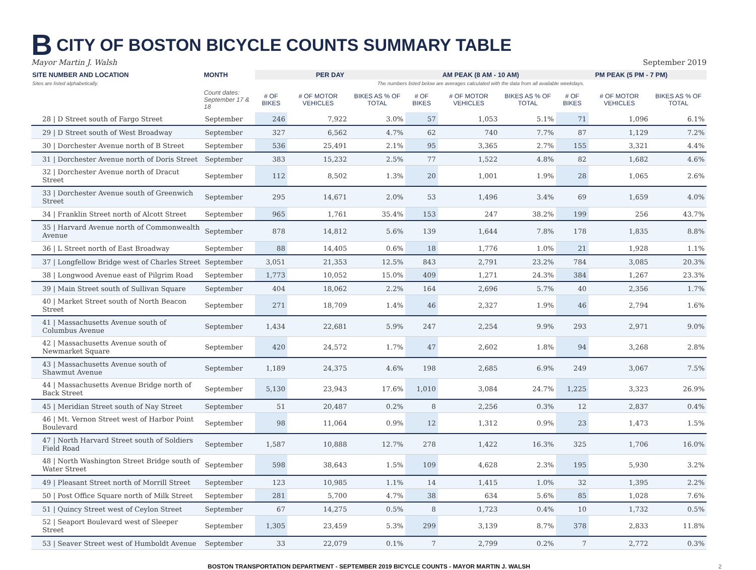B CITY OF BOSTON BICYCLE COUNTS SUMMARY TABLE
Mayor Martin J. Walsh September 2019
| SITE NUMBER AND LOCATION | MONTH | PER DAY | | | AM PEAK (8 AM - 10 AM) | | | PM PEAK (5 PM - 7 PM) | | |
| --- | --- | --- | --- | --- | --- | --- | --- | --- | --- | --- |
| Sites are listed alphabetically. | | The numbers listed below are averages calculated with the data from all available weekdays. | | | | | | | | |
| | Count dates: September 17 & 18 | # OF BIKES | # OF MOTOR VEHICLES | BIKES AS % OF TOTAL | # OF BIKES | # OF MOTOR VEHICLES | BIKES AS % OF TOTAL | # OF BIKES | # OF MOTOR VEHICLES | BIKES AS % OF TOTAL |
| 28 / D Street south of Fargo Street | September | 246 | 7,922 | 3.0% | 57 | 1,053 | 5.1% | 71 | 1,096 | 6.1% |
| 29 / D Street south of West Broadway | September | 327 | 6,562 | 4.7% | 62 | 740 | 7.7% | 87 | 1,129 | 7.2% |
| 30 / Dorchester Avenue north of B Street | September | 536 | 25,491 | 2.1% | 95 | 3,365 | 2.7% | 155 | 3,321 | 4.4% |
| 31 / Dorchester Avenue north of Doris Street | September | 383 | 15,232 | 2.5% | 77 | 1,522 | 4.8% | 82 | 1,682 | 4.6% |
| 32 / Dorchester Avenue north of Dracut Street | September | 112 | 8,502 | 1.3% | 20 | 1,001 | 1.9% | 28 | 1,065 | 2.6% |
| 33 / Dorchester Avenue south of Greenwich Street | September | 295 | 14,671 | 2.0% | 53 | 1,496 | 3.4% | 69 | 1,659 | 4.0% |
| 34 / Franklin Street north of Alcott Street | September | 965 | 1,761 | 35.4% | 153 | 247 | 38.2% | 199 | 256 | 43.7% |
| 35 / Harvard Avenue north of Commonwealth Avenue | September | 878 | 14,812 | 5.6% | 139 | 1,644 | 7.8% | 178 | 1,835 | 8.8% |
| 36 / L Street north of East Broadway | September | 88 | 14,405 | 0.6% | 18 | 1,776 | 1.0% | 21 | 1,928 | 1.1% |
| 37 / Longfellow Bridge west of Charles Street | September | 3,051 | 21,353 | 12.5% | 843 | 2,791 | 23.2% | 784 | 3,085 | 20.3% |
| 38 / Longwood Avenue east of Pilgrim Road | September | 1,773 | 10,052 | 15.0% | 409 | 1,271 | 24.3% | 384 | 1,267 | 23.3% |
| 39 / Main Street south of Sullivan Square | September | 404 | 18,062 | 2.2% | 164 | 2,696 | 5.7% | 40 | 2,356 | 1.7% |
| 40 / Market Street south of North Beacon Street | September | 271 | 18,709 | 1.4% | 46 | 2,327 | 1.9% | 46 | 2,794 | 1.6% |
| 41 / Massachusetts Avenue south of Columbus Avenue | September | 1,434 | 22,681 | 5.9% | 247 | 2,254 | 9.9% | 293 | 2,971 | 9.0% |
| 42 / Massachusetts Avenue south of Newmarket Square | September | 420 | 24,572 | 1.7% | 47 | 2,602 | 1.8% | 94 | 3,268 | 2.8% |
| 43 / Massachusetts Avenue south of Shawmut Avenue | September | 1,189 | 24,375 | 4.6% | 198 | 2,685 | 6.9% | 249 | 3,067 | 7.5% |
| 44 / Massachusetts Avenue Bridge north of Back Street | September | 5,130 | 23,943 | 17.6% | 1,010 | 3,084 | 24.7% | 1,225 | 3,323 | 26.9% |
| 45 / Meridian Street south of Nay Street | September | 51 | 20,487 | 0.2% | 8 | 2,256 | 0.3% | 12 | 2,837 | 0.4% |
| 46 / Mt. Vernon Street west of Harbor Point Boulevard | September | 98 | 11,064 | 0.9% | 12 | 1,312 | 0.9% | 23 | 1,473 | 1.5% |
| 47 / North Harvard Street south of Soldiers Field Road | September | 1,587 | 10,888 | 12.7% | 278 | 1,422 | 16.3% | 325 | 1,706 | 16.0% |
| 48 / North Washington Street Bridge south of Water Street | September | 598 | 38,643 | 1.5% | 109 | 4,628 | 2.3% | 195 | 5,930 | 3.2% |
| 49 / Pleasant Street north of Morrill Street | September | 123 | 10,985 | 1.1% | 14 | 1,415 | 1.0% | 32 | 1,395 | 2.2% |
| 50 / Post Office Square north of Milk Street | September | 281 | 5,700 | 4.7% | 38 | 634 | 5.6% | 85 | 1,028 | 7.6% |
| 51 / Quincy Street west of Ceylon Street | September | 67 | 14,275 | 0.5% | 8 | 1,723 | 0.4% | 10 | 1,732 | 0.5% |
| 52 / Seaport Boulevard west of Sleeper Street | September | 1,305 | 23,459 | 5.3% | 299 | 3,139 | 8.7% | 378 | 2,833 | 11.8% |
| 53 / Seaver Street west of Humboldt Avenue | September | 33 | 22,079 | 0.1% | 7 | 2,799 | 0.2% | 7 | 2,772 | 0.3% |
BOSTON TRANSPORTATION DEPARTMENT - SEPTEMBER 2019 BICYCLE COUNTS - MAYOR MARTIN J. WALSH 2